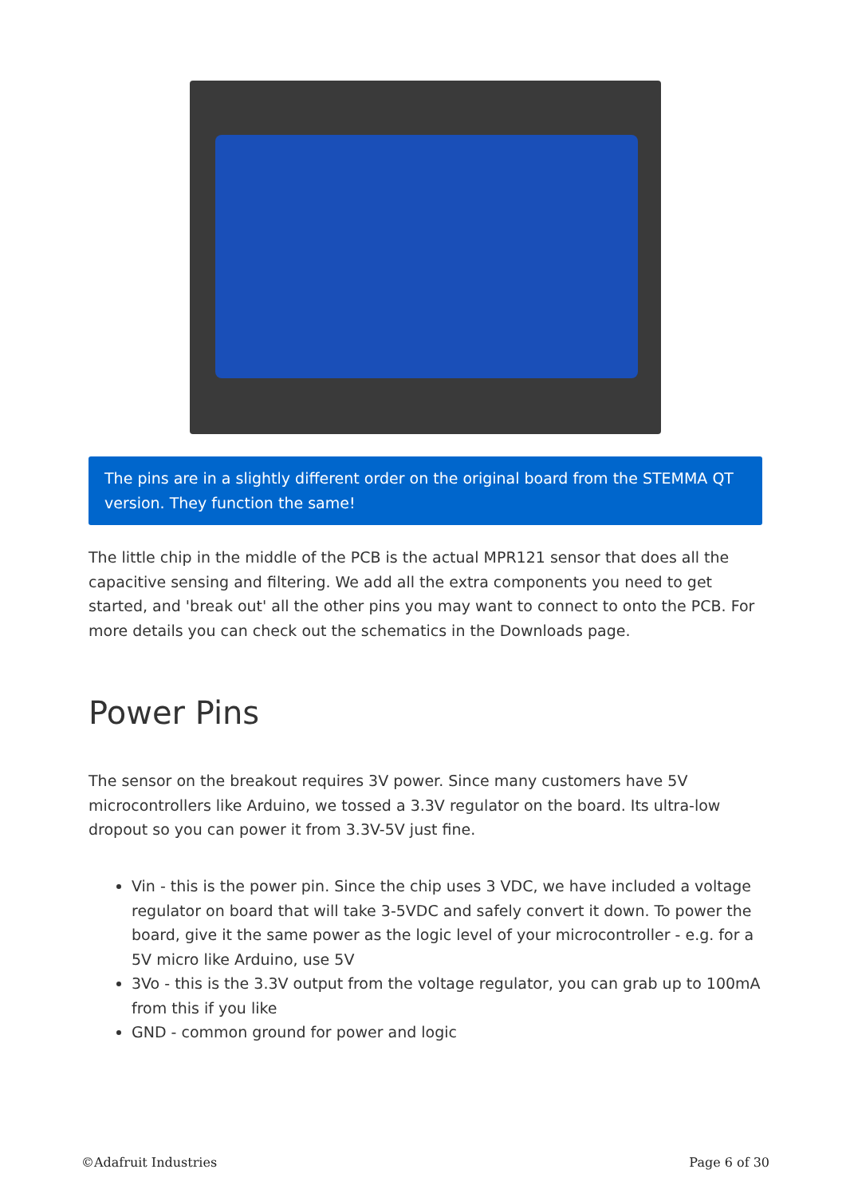The pins are in a slightly different order on the original board from the STEMMA QT version. They function the same!
The little chip in the middle of the PCB is the actual MPR121 sensor that does all the capacitive sensing and filtering. We add all the extra components you need to get started, and 'break out' all the other pins you may want to connect to onto the PCB. For more details you can check out the schematics in the Downloads page.
Power Pins
The sensor on the breakout requires 3V power. Since many customers have 5V microcontrollers like Arduino, we tossed a 3.3V regulator on the board. Its ultra-low dropout so you can power it from 3.3V-5V just fine.
Vin - this is the power pin. Since the chip uses 3 VDC, we have included a voltage regulator on board that will take 3-5VDC and safely convert it down. To power the board, give it the same power as the logic level of your microcontroller - e.g. for a 5V micro like Arduino, use 5V
3Vo - this is the 3.3V output from the voltage regulator, you can grab up to 100mA from this if you like
GND - common ground for power and logic
©Adafruit Industries Page 6 of 30